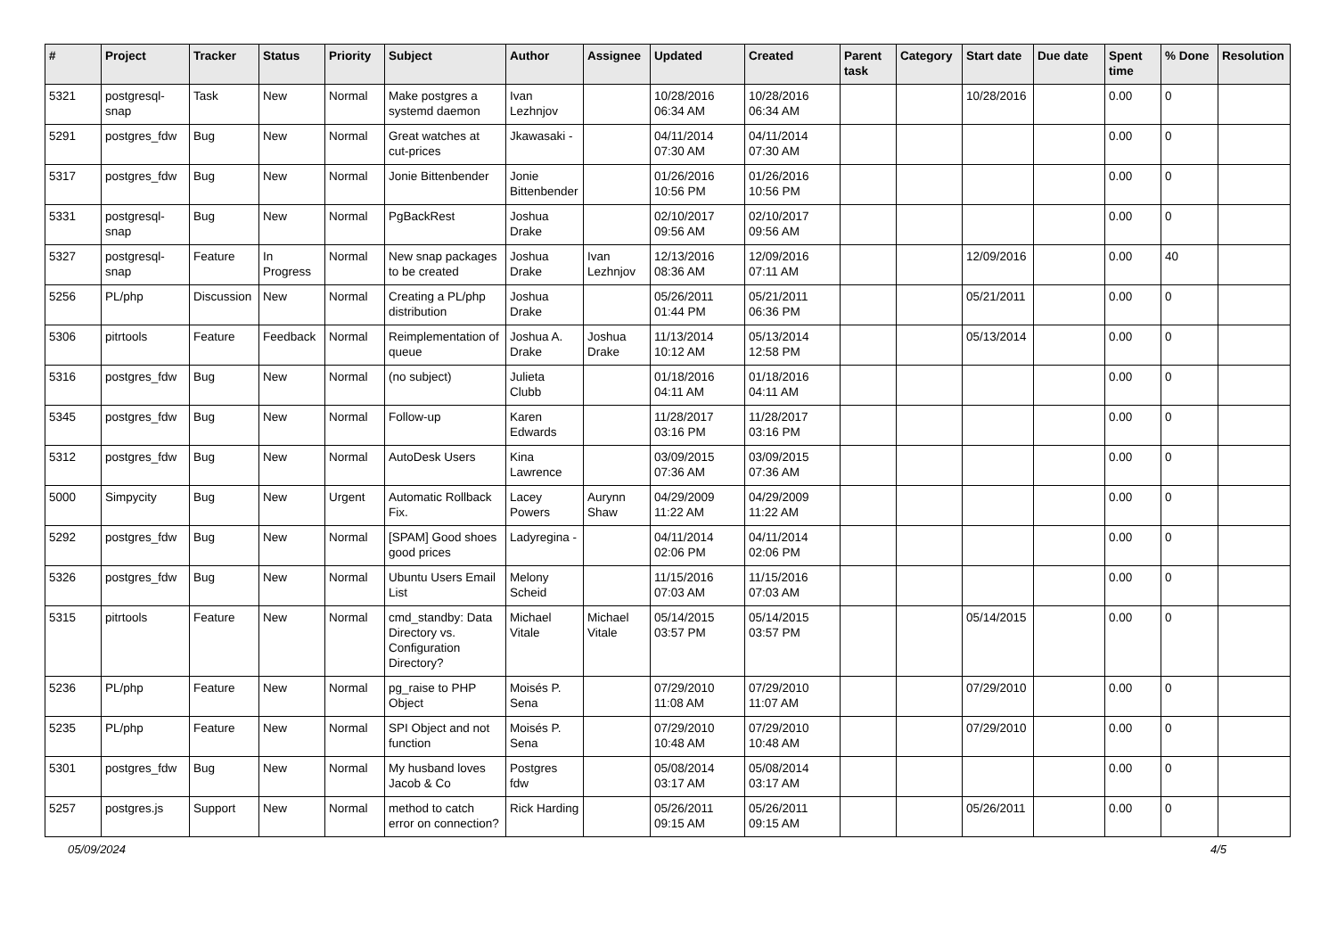| # | Project | Tracker | Status | Priority | Subject | Author | Assignee | Updated | Created | Parent task | Category | Start date | Due date | Spent time | % Done | Resolution |
| --- | --- | --- | --- | --- | --- | --- | --- | --- | --- | --- | --- | --- | --- | --- | --- | --- |
| 5321 | postgresql-snap | Task | New | Normal | Make postgres a systemd daemon | Ivan Lezhnjov | | 10/28/2016 06:34 AM | 10/28/2016 06:34 AM | | | 10/28/2016 | | 0.00 | 0 | |
| 5291 | postgres_fdw | Bug | New | Normal | Great watches at cut-prices | Jkawasaki - | | 04/11/2014 07:30 AM | 04/11/2014 07:30 AM | | | | | 0.00 | 0 | |
| 5317 | postgres_fdw | Bug | New | Normal | Jonie Bittenbender | Jonie Bittenbender | | 01/26/2016 10:56 PM | 01/26/2016 10:56 PM | | | | | 0.00 | 0 | |
| 5331 | postgresql-snap | Bug | New | Normal | PgBackRest | Joshua Drake | | 02/10/2017 09:56 AM | 02/10/2017 09:56 AM | | | | | 0.00 | 0 | |
| 5327 | postgresql-snap | Feature | In Progress | Normal | New snap packages to be created | Joshua Drake | Ivan Lezhnjov | 12/13/2016 08:36 AM | 12/09/2016 07:11 AM | | | 12/09/2016 | | 0.00 | 40 | |
| 5256 | PL/php | Discussion | New | Normal | Creating a PL/php distribution | Joshua Drake | | 05/26/2011 01:44 PM | 05/21/2011 06:36 PM | | | 05/21/2011 | | 0.00 | 0 | |
| 5306 | pitrtools | Feature | Feedback | Normal | Reimplementation of queue | Joshua A. Drake | Joshua Drake | 11/13/2014 10:12 AM | 05/13/2014 12:58 PM | | | 05/13/2014 | | 0.00 | 0 | |
| 5316 | postgres_fdw | Bug | New | Normal | (no subject) | Julieta Clubb | | 01/18/2016 04:11 AM | 01/18/2016 04:11 AM | | | | | 0.00 | 0 | |
| 5345 | postgres_fdw | Bug | New | Normal | Follow-up | Karen Edwards | | 11/28/2017 03:16 PM | 11/28/2017 03:16 PM | | | | | 0.00 | 0 | |
| 5312 | postgres_fdw | Bug | New | Normal | AutoDesk Users | Kina Lawrence | | 03/09/2015 07:36 AM | 03/09/2015 07:36 AM | | | | | 0.00 | 0 | |
| 5000 | Simpycity | Bug | New | Urgent | Automatic Rollback Fix. | Lacey Powers | Aurynn Shaw | 04/29/2009 11:22 AM | 04/29/2009 11:22 AM | | | | | 0.00 | 0 | |
| 5292 | postgres_fdw | Bug | New | Normal | [SPAM] Good shoes good prices | Ladyregina - | | 04/11/2014 02:06 PM | 04/11/2014 02:06 PM | | | | | 0.00 | 0 | |
| 5326 | postgres_fdw | Bug | New | Normal | Ubuntu Users Email List | Melony Scheid | | 11/15/2016 07:03 AM | 11/15/2016 07:03 AM | | | | | 0.00 | 0 | |
| 5315 | pitrtools | Feature | New | Normal | cmd_standby: Data Directory vs. Configuration Directory? | Michael Vitale | Michael Vitale | 05/14/2015 03:57 PM | 05/14/2015 03:57 PM | | | 05/14/2015 | | 0.00 | 0 | |
| 5236 | PL/php | Feature | New | Normal | pg_raise to PHP Object | Moisés P. Sena | | 07/29/2010 11:08 AM | 07/29/2010 11:07 AM | | | 07/29/2010 | | 0.00 | 0 | |
| 5235 | PL/php | Feature | New | Normal | SPI Object and not function | Moisés P. Sena | | 07/29/2010 10:48 AM | 07/29/2010 10:48 AM | | | 07/29/2010 | | 0.00 | 0 | |
| 5301 | postgres_fdw | Bug | New | Normal | My husband loves Jacob & Co | Postgres fdw | | 05/08/2014 03:17 AM | 05/08/2014 03:17 AM | | | | | 0.00 | 0 | |
| 5257 | postgres.js | Support | New | Normal | method to catch error on connection? | Rick Harding | | 05/26/2011 09:15 AM | 05/26/2011 09:15 AM | | | 05/26/2011 | | 0.00 | 0 | |
05/09/2024 4/5